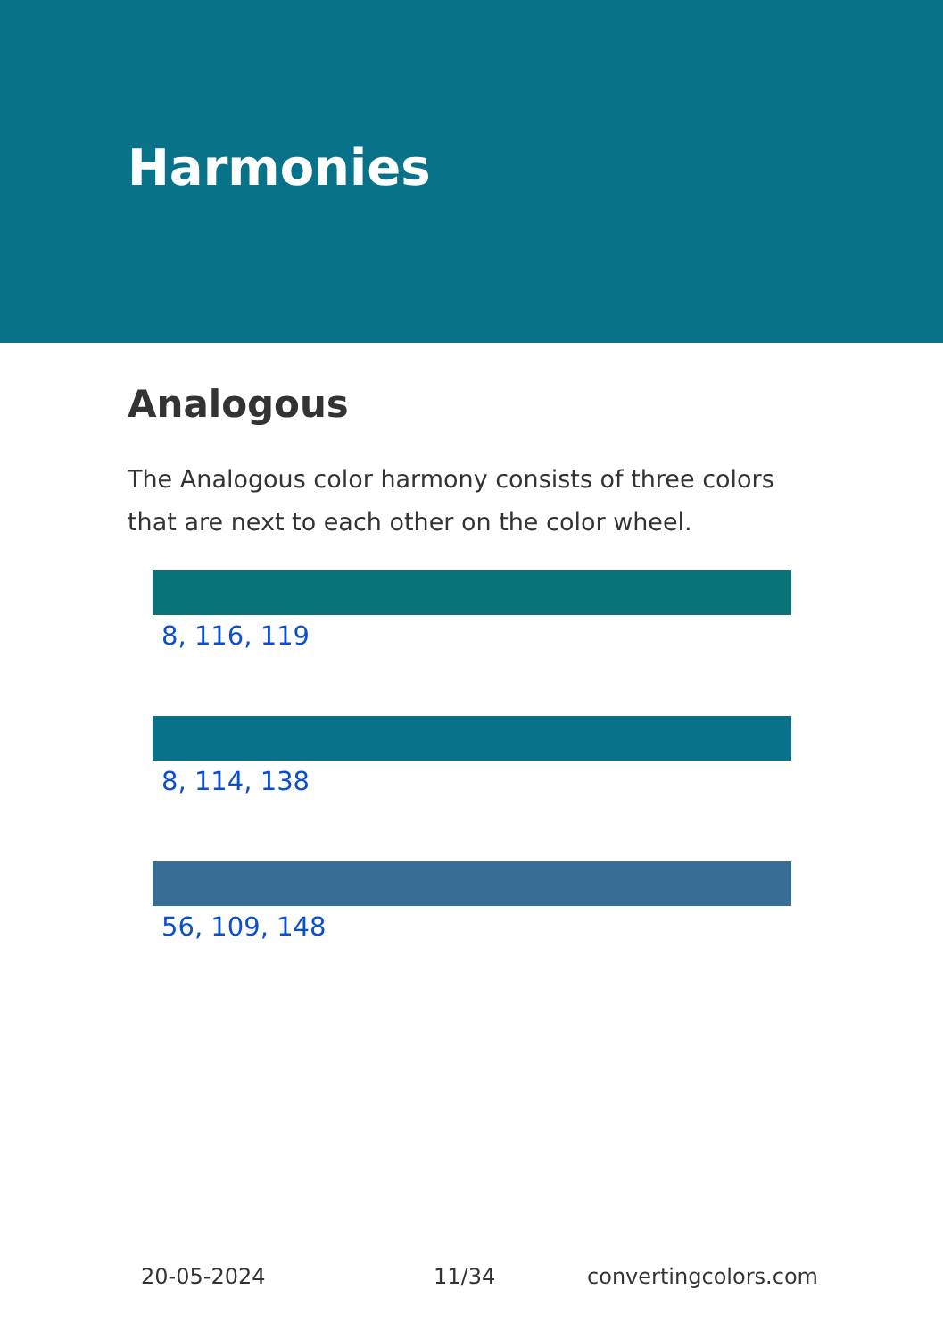Harmonies
Analogous
The Analogous color harmony consists of three colors that are next to each other on the color wheel.
8, 116, 119
8, 114, 138
56, 109, 148
20-05-2024 11/34 convertingcolors.com